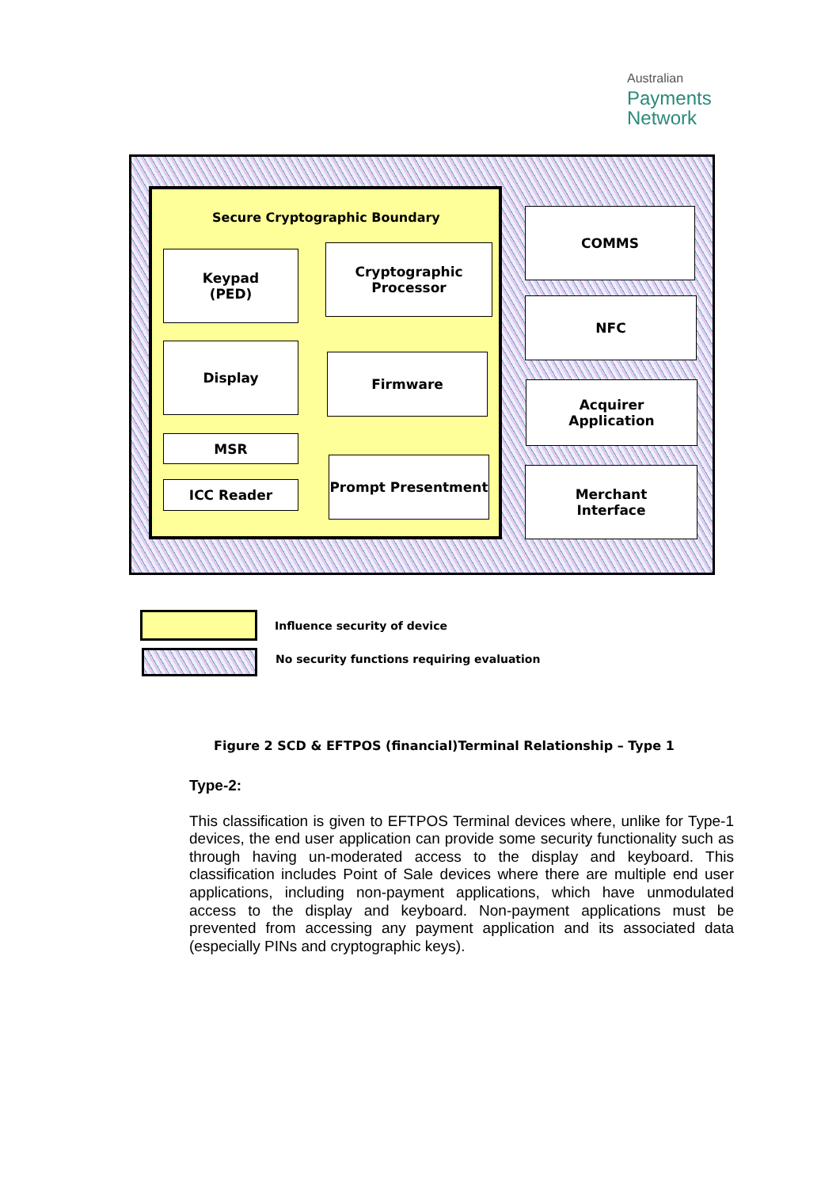Australian
Payments
Network
Secure Cryptographic Boundary
Keypad
(PED)
Cryptographic
Processor
Display
Firmware
MSR
ICC Reader
Prompt Presentment
COMMS
NFC
Acquirer
Application
Merchant
Interface
Influence security of device
No security functions requiring evaluation
Figure 2 SCD & EFTPOS (financial)Terminal Relationship – Type 1
Type-2:
This classification is given to EFTPOS Terminal devices where, unlike for Type-1 devices, the end user application can provide some security functionality such as through having un-moderated access to the display and keyboard. This classification includes Point of Sale devices where there are multiple end user applications, including non-payment applications, which have unmodulated access to the display and keyboard. Non-payment applications must be prevented from accessing any payment application and its associated data (especially PINs and cryptographic keys).